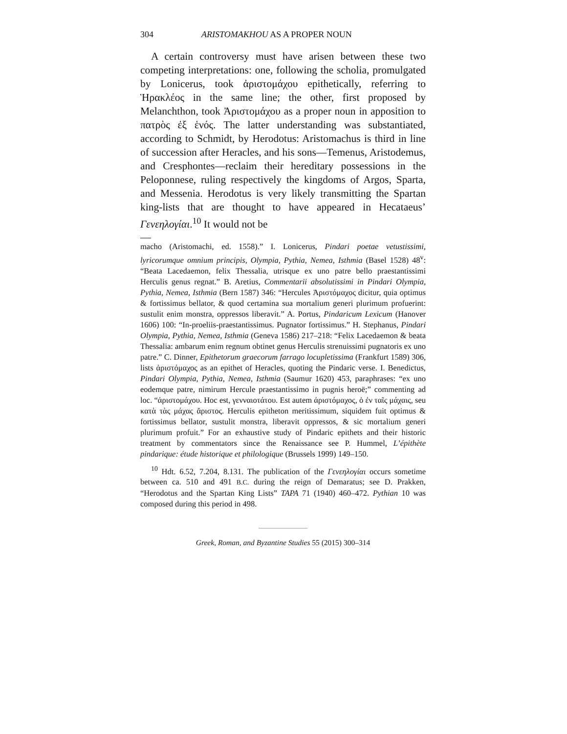304 ARISTOMAKHOU AS A PROPER NOUN
A certain controversy must have arisen between these two competing interpretations: one, following the scholia, promulgated by Lonicerus, took ἀριστομάχου epithetically, referring to Ἡρακλέος in the same line; the other, first proposed by Melanchthon, took Ἀριστομάχου as a proper noun in apposition to πατρὸς ἐξ ἑνός. The latter understanding was substantiated, according to Schmidt, by Herodotus: Aristomachus is third in line of succession after Heracles, and his sons—Temenus, Aristodemus, and Cresphontes—reclaim their hereditary possessions in the Peloponnese, ruling respectively the kingdoms of Argos, Sparta, and Messenia. Herodotus is very likely transmitting the Spartan king-lists that are thought to have appeared in Hecataeus’ Γενεηλογίαι.<sup>10</sup> It would not be
macho (Aristomachi, ed. 1558).” I. Lonicerus, Pindari poetae vetustissimi, lyricorumque omnium principis, Olympia, Pythia, Nemea, Isthmia (Basel 1528) 48<sup>v</sup>: “Beata Lacedaemon, felix Thessalia, utrisque ex uno patre bello praestantissimi Herculis genus regnat.” B. Aretius, Commentarii absolutissimi in Pindari Olympia, Pythia, Nemea, Isthmia (Bern 1587) 346: “Hercules Ἀριστόμαχος dicitur, quia optimus & fortissimus bellator, & quod certamina sua mortalium generi plurimum profuerint: sustulit enim monstra, oppressos liberavit.” A. Portus, Pindaricum Lexicum (Hanover 1606) 100: “In-proeliis-praestantissimus. Pugnator fortissimus.” H. Stephanus, Pindari Olympia, Pythia, Nemea, Isthmia (Geneva 1586) 217–218: “Felix Lacedaemon & beata Thessalia: ambarum enim regnum obtinet genus Herculis strenuissimi pugnatoris ex uno patre.” C. Dinner, Epithetorum graecorum farrago locupletissima (Frankfurt 1589) 306, lists ἀριστόμαχος as an epithet of Heracles, quoting the Pindaric verse. I. Benedictus, Pindari Olympia, Pythia, Nemea, Isthmia (Saumur 1620) 453, paraphrases: “ex uno eodemque patre, nimirum Hercule praestantissimo in pugnis heroë;” commenting ad loc. “ἀριστομάχου. Hoc est, γενναιοτάτου. Est autem ἀριστόμαχος, ὁ ἐν ταῖς μάχαις, seu κατὰ τὰς μάχας ἄριστος. Herculis epitheton meritissimum, siquidem fuit optimus & fortissimus bellator, sustulit monstra, liberavit oppressos, & sic mortalium generi plurimum profuit.” For an exhaustive study of Pindaric epithets and their historic treatment by commentators since the Renaissance see P. Hummel, L’épithète pindarique: étude historique et philologique (Brussels 1999) 149–150.
<sup>10</sup> Hdt. 6.52, 7.204, 8.131. The publication of the Γενεηλογίαι occurs sometime between ca. 510 and 491 B.C. during the reign of Demaratus; see D. Prakken, “Herodotus and the Spartan King Lists” TAPA 71 (1940) 460–472. Pythian 10 was composed during this period in 498.
Greek, Roman, and Byzantine Studies 55 (2015) 300–314